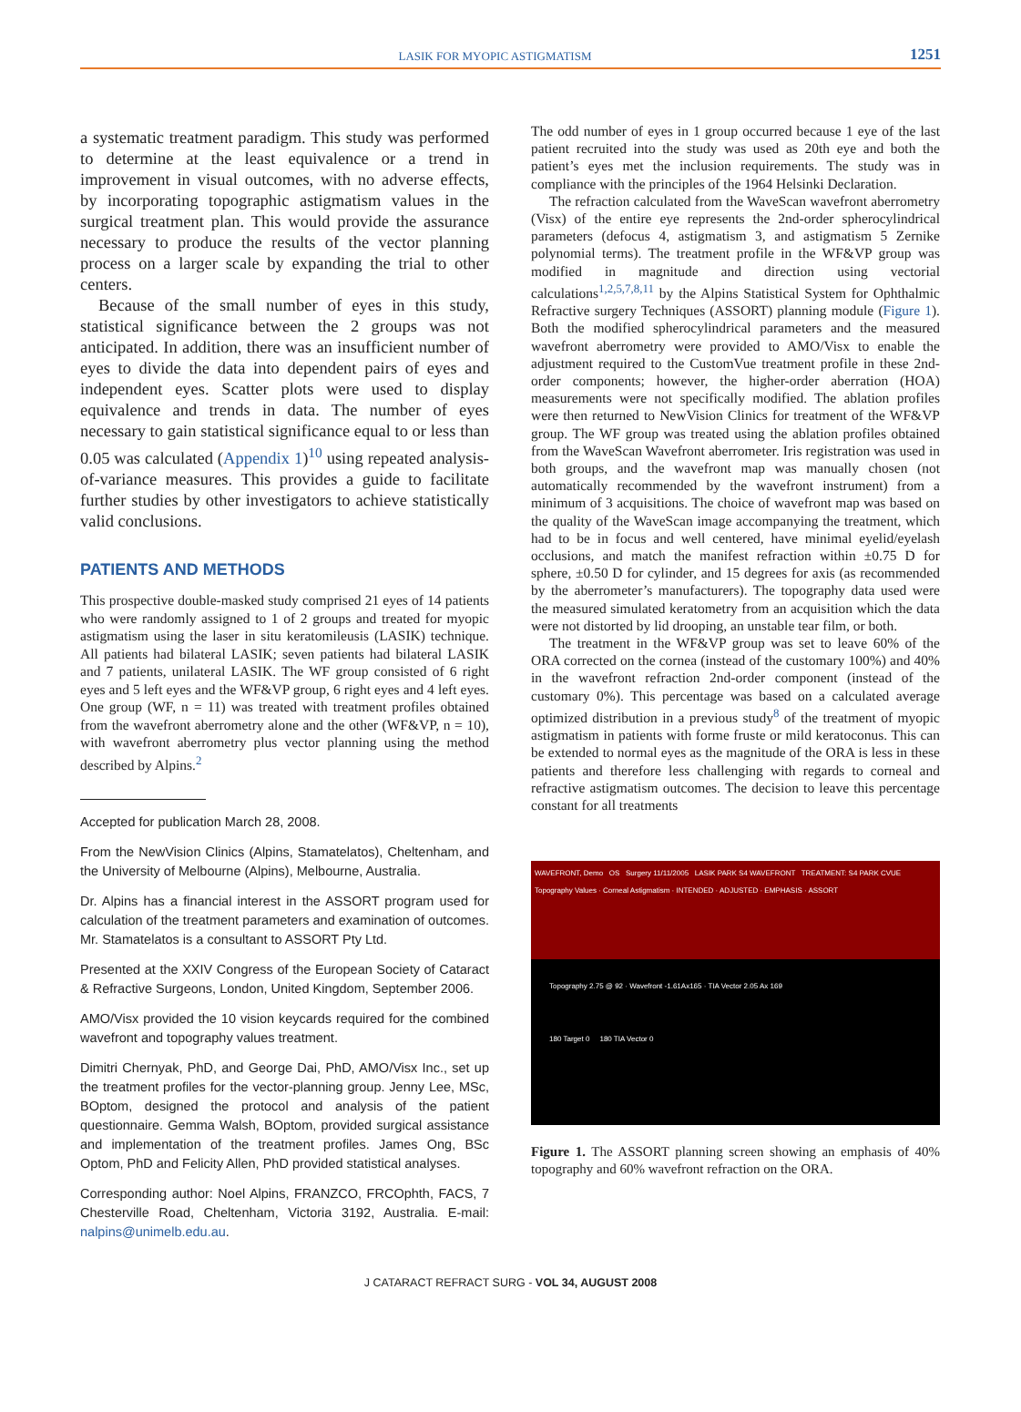LASIK FOR MYOPIC ASTIGMATISM 1251
a systematic treatment paradigm. This study was performed to determine at the least equivalence or a trend in improvement in visual outcomes, with no adverse effects, by incorporating topographic astigmatism values in the surgical treatment plan. This would provide the assurance necessary to produce the results of the vector planning process on a larger scale by expanding the trial to other centers.
Because of the small number of eyes in this study, statistical significance between the 2 groups was not anticipated. In addition, there was an insufficient number of eyes to divide the data into dependent pairs of eyes and independent eyes. Scatter plots were used to display equivalence and trends in data. The number of eyes necessary to gain statistical significance equal to or less than 0.05 was calculated (Appendix 1)<sup>10</sup> using repeated analysis-of-variance measures. This provides a guide to facilitate further studies by other investigators to achieve statistically valid conclusions.
PATIENTS AND METHODS
This prospective double-masked study comprised 21 eyes of 14 patients who were randomly assigned to 1 of 2 groups and treated for myopic astigmatism using the laser in situ keratomileusis (LASIK) technique. All patients had bilateral LASIK; seven patients had bilateral LASIK and 7 patients, unilateral LASIK. The WF group consisted of 6 right eyes and 5 left eyes and the WF&VP group, 6 right eyes and 4 left eyes. One group (WF, n = 11) was treated with treatment profiles obtained from the wavefront aberrometry alone and the other (WF&VP, n = 10), with wavefront aberrometry plus vector planning using the method described by Alpins.<sup>2</sup>
Accepted for publication March 28, 2008.
From the NewVision Clinics (Alpins, Stamatelatos), Cheltenham, and the University of Melbourne (Alpins), Melbourne, Australia.
Dr. Alpins has a financial interest in the ASSORT program used for calculation of the treatment parameters and examination of outcomes. Mr. Stamatelatos is a consultant to ASSORT Pty Ltd.
Presented at the XXIV Congress of the European Society of Cataract & Refractive Surgeons, London, United Kingdom, September 2006.
AMO/Visx provided the 10 vision keycards required for the combined wavefront and topography values treatment.
Dimitri Chernyak, PhD, and George Dai, PhD, AMO/Visx Inc., set up the treatment profiles for the vector-planning group. Jenny Lee, MSc, BOptom, designed the protocol and analysis of the patient questionnaire. Gemma Walsh, BOptom, provided surgical assistance and implementation of the treatment profiles. James Ong, BSc Optom, PhD and Felicity Allen, PhD provided statistical analyses.
Corresponding author: Noel Alpins, FRANZCO, FRCOphth, FACS, 7 Chesterville Road, Cheltenham, Victoria 3192, Australia. E-mail: nalpins@unimelb.edu.au.
The odd number of eyes in 1 group occurred because 1 eye of the last patient recruited into the study was used as 20th eye and both the patient’s eyes met the inclusion requirements. The study was in compliance with the principles of the 1964 Helsinki Declaration.
The refraction calculated from the WaveScan wavefront aberrometry (Visx) of the entire eye represents the 2nd-order spherocylindrical parameters (defocus 4, astigmatism 3, and astigmatism 5 Zernike polynomial terms). The treatment profile in the WF&VP group was modified in magnitude and direction using vectorial calculations<sup>1,2,5,7,8,11</sup> by the Alpins Statistical System for Ophthalmic Refractive surgery Techniques (ASSORT) planning module (Figure 1). Both the modified spherocylindrical parameters and the measured wavefront aberrometry were provided to AMO/Visx to enable the adjustment required to the CustomVue treatment profile in these 2nd-order components; however, the higher-order aberration (HOA) measurements were not specifically modified. The ablation profiles were then returned to NewVision Clinics for treatment of the WF&VP group. The WF group was treated using the ablation profiles obtained from the WaveScan Wavefront aberrometer. Iris registration was used in both groups, and the wavefront map was manually chosen (not automatically recommended by the wavefront instrument) from a minimum of 3 acquisitions. The choice of wavefront map was based on the quality of the WaveScan image accompanying the treatment, which had to be in focus and well centered, have minimal eyelid/eyelash occlusions, and match the manifest refraction within ±0.75 D for sphere, ±0.50 D for cylinder, and 15 degrees for axis (as recommended by the aberrometer’s manufacturers). The topography data used were the measured simulated keratometry from an acquisition which the data were not distorted by lid drooping, an unstable tear film, or both.
The treatment in the WF&VP group was set to leave 60% of the ORA corrected on the cornea (instead of the customary 100%) and 40% in the wavefront refraction 2nd-order component (instead of the customary 0%). This percentage was based on a calculated average optimized distribution in a previous study<sup>8</sup> of the treatment of myopic astigmatism in patients with forme fruste or mild keratoconus. This can be extended to normal eyes as the magnitude of the ORA is less in these patients and therefore less challenging with regards to corneal and refractive astigmatism outcomes. The decision to leave this percentage constant for all treatments
WAVEFRONT, Demo OS Surgery 11/11/2005 LASIK PARK S4 WAVEFRONT TREATMENT: S4 PARK CVUE
Topography Values · Corneal Astigmatism · INTENDED · ADJUSTED · EMPHASIS · ASSORT
Topography 2.75 @ 92 · Wavefront -1.61Ax165 · TIA Vector 2.05 Ax 169
180 Target 0 180 TIA Vector 0
Figure 1. The ASSORT planning screen showing an emphasis of 40% topography and 60% wavefront refraction on the ORA.
J CATARACT REFRACT SURG - VOL 34, AUGUST 2008